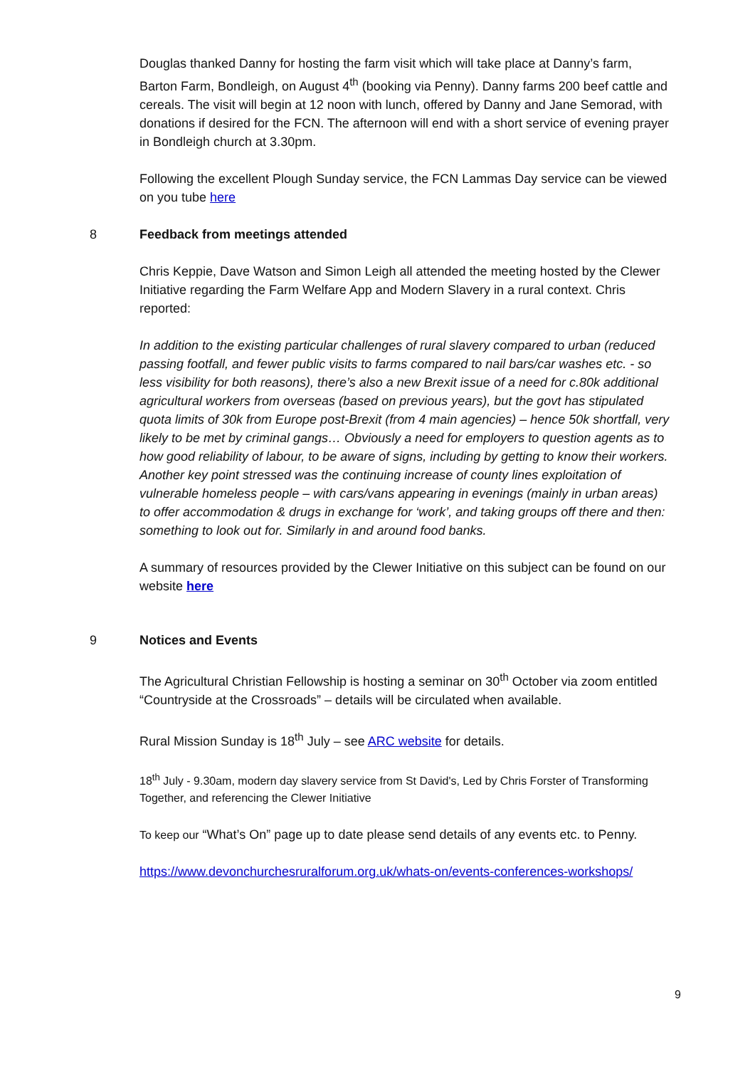Douglas thanked Danny for hosting the farm visit which will take place at Danny’s farm, Barton Farm, Bondleigh, on August 4<sup>th</sup> (booking via Penny). Danny farms 200 beef cattle and cereals. The visit will begin at 12 noon with lunch, offered by Danny and Jane Semorad, with donations if desired for the FCN. The afternoon will end with a short service of evening prayer in Bondleigh church at 3.30pm.
Following the excellent Plough Sunday service, the FCN Lammas Day service can be viewed on you tube here
8 Feedback from meetings attended
Chris Keppie, Dave Watson and Simon Leigh all attended the meeting hosted by the Clewer Initiative regarding the Farm Welfare App and Modern Slavery in a rural context. Chris reported:
In addition to the existing particular challenges of rural slavery compared to urban (reduced passing footfall, and fewer public visits to farms compared to nail bars/car washes etc. - so less visibility for both reasons), there’s also a new Brexit issue of a need for c.80k additional agricultural workers from overseas (based on previous years), but the govt has stipulated quota limits of 30k from Europe post-Brexit (from 4 main agencies) – hence 50k shortfall, very likely to be met by criminal gangs… Obviously a need for employers to question agents as to how good reliability of labour, to be aware of signs, including by getting to know their workers. Another key point stressed was the continuing increase of county lines exploitation of vulnerable homeless people – with cars/vans appearing in evenings (mainly in urban areas) to offer accommodation & drugs in exchange for ‘work’, and taking groups off there and then: something to look out for. Similarly in and around food banks.
A summary of resources provided by the Clewer Initiative on this subject can be found on our website here
9 Notices and Events
The Agricultural Christian Fellowship is hosting a seminar on 30<sup>th</sup> October via zoom entitled “Countryside at the Crossroads” – details will be circulated when available.
Rural Mission Sunday is 18<sup>th</sup> July – see ARC website for details.
18<sup>th</sup> July - 9.30am, modern day slavery service from St David's, Led by Chris Forster of Transforming Together, and referencing the Clewer Initiative
To keep our “What’s On” page up to date please send details of any events etc. to Penny.
https://www.devonchurchesruralforum.org.uk/whats-on/events-conferences-workshops/
9